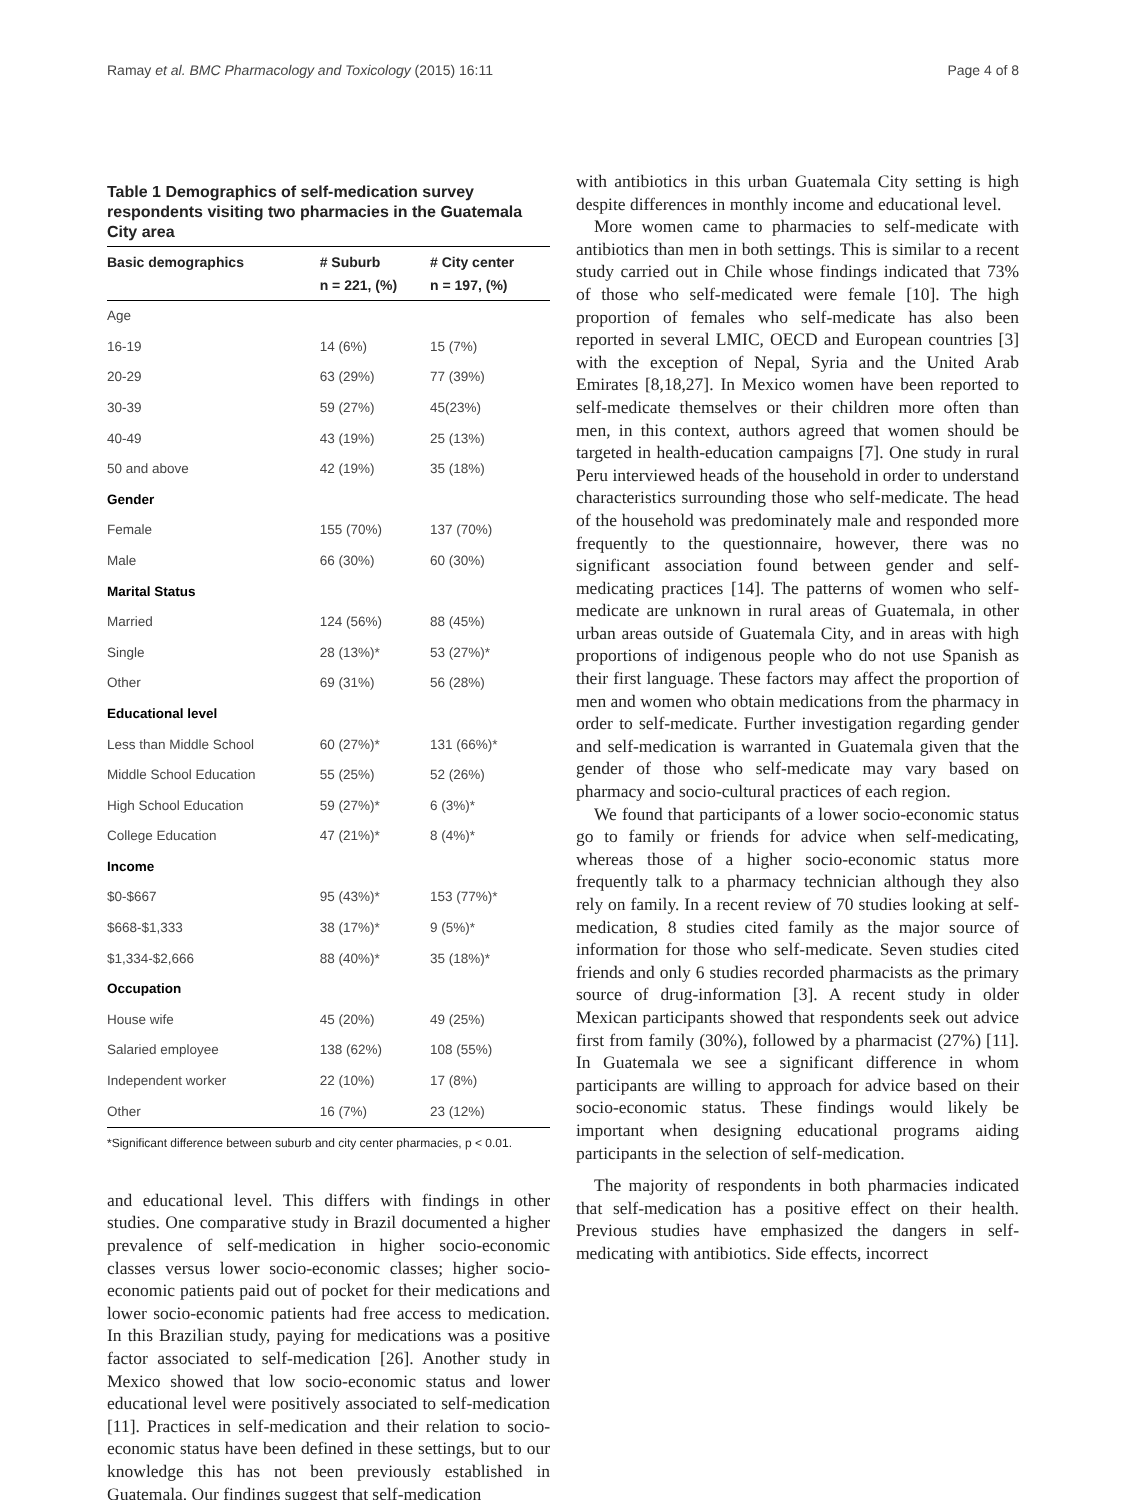Ramay et al. BMC Pharmacology and Toxicology (2015) 16:11 Page 4 of 8
Table 1 Demographics of self-medication survey respondents visiting two pharmacies in the Guatemala City area
| Basic demographics | # Suburb n = 221, (%) | # City center n = 197, (%) |
| --- | --- | --- |
| Age | | |
| 16-19 | 14 (6%) | 15 (7%) |
| 20-29 | 63 (29%) | 77 (39%) |
| 30-39 | 59 (27%) | 45(23%) |
| 40-49 | 43 (19%) | 25 (13%) |
| 50 and above | 42 (19%) | 35 (18%) |
| Gender | | |
| Female | 155 (70%) | 137 (70%) |
| Male | 66 (30%) | 60 (30%) |
| Marital Status | | |
| Married | 124 (56%) | 88 (45%) |
| Single | 28 (13%)* | 53 (27%)* |
| Other | 69 (31%) | 56 (28%) |
| Educational level | | |
| Less than Middle School | 60 (27%)* | 131 (66%)* |
| Middle School Education | 55 (25%) | 52 (26%) |
| High School Education | 59 (27%)* | 6 (3%)* |
| College Education | 47 (21%)* | 8 (4%)* |
| Income | | |
| $0-$667 | 95 (43%)* | 153 (77%)* |
| $668-$1,333 | 38 (17%)* | 9 (5%)* |
| $1,334-$2,666 | 88 (40%)* | 35 (18%)* |
| Occupation | | |
| House wife | 45 (20%) | 49 (25%) |
| Salaried employee | 138 (62%) | 108 (55%) |
| Independent worker | 22 (10%) | 17 (8%) |
| Other | 16 (7%) | 23 (12%) |
*Significant difference between suburb and city center pharmacies, p < 0.01.
and educational level. This differs with findings in other studies. One comparative study in Brazil documented a higher prevalence of self-medication in higher socio-economic classes versus lower socio-economic classes; higher socio-economic patients paid out of pocket for their medications and lower socio-economic patients had free access to medication. In this Brazilian study, paying for medications was a positive factor associated to self-medication [26]. Another study in Mexico showed that low socio-economic status and lower educational level were positively associated to self-medication [11]. Practices in self-medication and their relation to socio-economic status have been defined in these settings, but to our knowledge this has not been previously established in Guatemala. Our findings suggest that self-medication
with antibiotics in this urban Guatemala City setting is high despite differences in monthly income and educational level.
More women came to pharmacies to self-medicate with antibiotics than men in both settings. This is similar to a recent study carried out in Chile whose findings indicated that 73% of those who self-medicated were female [10]. The high proportion of females who self-medicate has also been reported in several LMIC, OECD and European countries [3] with the exception of Nepal, Syria and the United Arab Emirates [8,18,27]. In Mexico women have been reported to self-medicate themselves or their children more often than men, in this context, authors agreed that women should be targeted in health-education campaigns [7]. One study in rural Peru interviewed heads of the household in order to understand characteristics surrounding those who self-medicate. The head of the household was predominately male and responded more frequently to the questionnaire, however, there was no significant association found between gender and self-medicating practices [14]. The patterns of women who self-medicate are unknown in rural areas of Guatemala, in other urban areas outside of Guatemala City, and in areas with high proportions of indigenous people who do not use Spanish as their first language. These factors may affect the proportion of men and women who obtain medications from the pharmacy in order to self-medicate. Further investigation regarding gender and self-medication is warranted in Guatemala given that the gender of those who self-medicate may vary based on pharmacy and socio-cultural practices of each region.
We found that participants of a lower socio-economic status go to family or friends for advice when self-medicating, whereas those of a higher socio-economic status more frequently talk to a pharmacy technician although they also rely on family. In a recent review of 70 studies looking at self-medication, 8 studies cited family as the major source of information for those who self-medicate. Seven studies cited friends and only 6 studies recorded pharmacists as the primary source of drug-information [3]. A recent study in older Mexican participants showed that respondents seek out advice first from family (30%), followed by a pharmacist (27%) [11]. In Guatemala we see a significant difference in whom participants are willing to approach for advice based on their socio-economic status. These findings would likely be important when designing educational programs aiding participants in the selection of self-medication.
The majority of respondents in both pharmacies indicated that self-medication has a positive effect on their health. Previous studies have emphasized the dangers in self-medicating with antibiotics. Side effects, incorrect